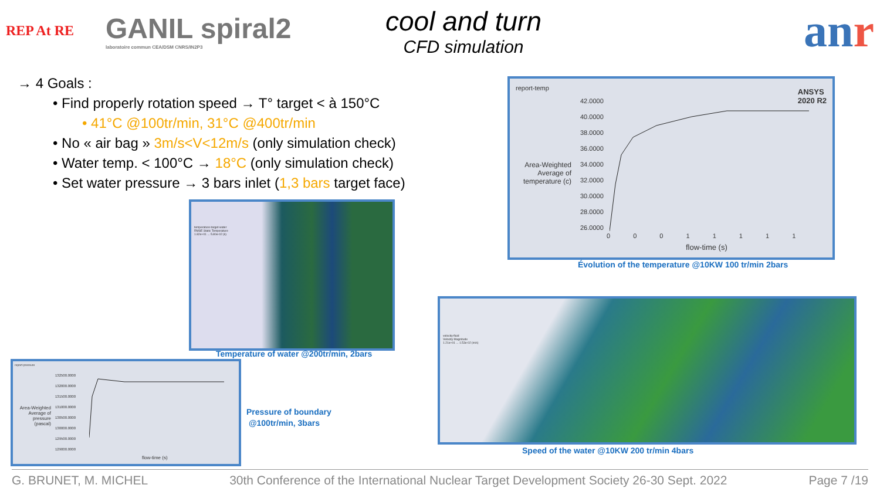REP At RE
GANIL spiral2
laboratoire commun CEA/DSM CNRS/IN2P3
cool and turn
CFD simulation
anr
→ 4 Goals :
• Find properly rotation speed → T° target < à 150°C
• 41°C @100tr/min, 31°C @400tr/min
• No « air bag » 3m/s<V<12m/s (only simulation check)
• Water temp. < 100°C → 18°C (only simulation check)
• Set water pressure → 3 bars inlet (1,3 bars target face)
report-temp
ANSYS
2020 R2
Area-Weighted Average of temperature (c)
42.0000
40.0000
38.0000
36.0000
34.0000
32.0000
30.0000
28.0000
26.0000
0 0 0 1 1 1 1 1
flow-time (s)
Évolution of the temperature @10KW 100 tr/min 2bars
temperature-target-water
RMSE Static Temperature
1.82e+01 ... 5.80e-02 (k)
Temperature of water @200tr/min, 2bars
report-pressure
Area-Weighted Average of pressure (pascal)
132500.0000
132000.0000
131500.0000
131000.0000
130500.0000
130000.0000
129500.0000
129000.0000
flow-time (s)
Pressure of boundary
@100tr/min, 3bars
velocity-fluid
Velocity Magnitude
1.21e+01 ... 1.53e-02 (m/s)
Speed of the water @10KW 200 tr/min 4bars
G. BRUNET, M. MICHEL 30th Conference of the International Nuclear Target Development Society 26-30 Sept. 2022 Page 7 /19